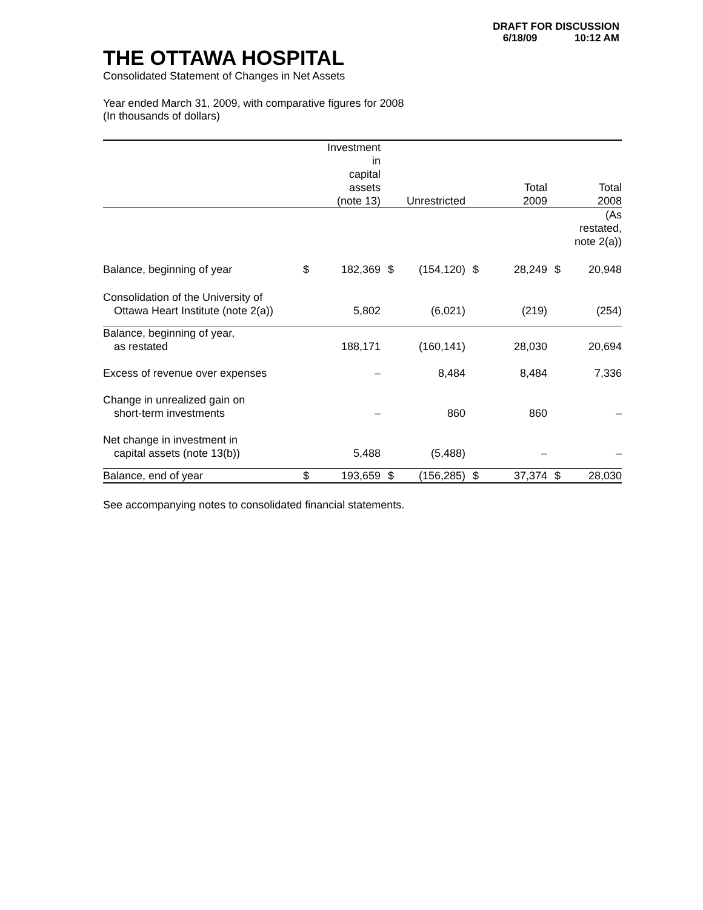DRAFT FOR DISCUSSION
6/18/09 10:12 AM
THE OTTAWA HOSPITAL
Consolidated Statement of Changes in Net Assets
Year ended March 31, 2009, with comparative figures for 2008
(In thousands of dollars)
| | | Investment in capital assets (note 13) | | Unrestricted | | Total 2009 | | Total 2008 |
| --- | --- | --- | --- | --- | --- | --- | --- | --- |
| | | | | | | | | (As restated, note 2(a)) |
| Balance, beginning of year | $ | 182,369 | $ | (154,120) | $ | 28,249 | $ | 20,948 |
| Consolidation of the University of Ottawa Heart Institute (note 2(a)) | | 5,802 | | (6,021) | | (219) | | (254) |
| Balance, beginning of year, as restated | | 188,171 | | (160,141) | | 28,030 | | 20,694 |
| Excess of revenue over expenses | | – | | 8,484 | | 8,484 | | 7,336 |
| Change in unrealized gain on short-term investments | | – | | 860 | | 860 | | – |
| Net change in investment in capital assets (note 13(b)) | | 5,488 | | (5,488) | | – | | – |
| Balance, end of year | $ | 193,659 | $ | (156,285) | $ | 37,374 | $ | 28,030 |
See accompanying notes to consolidated financial statements.